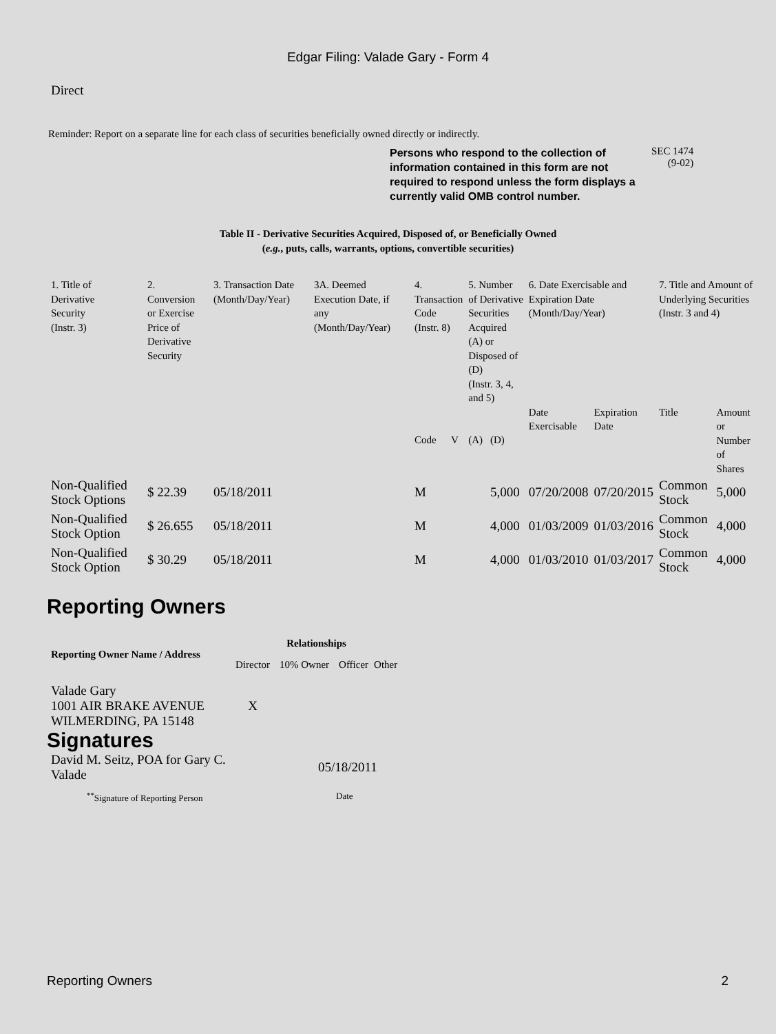Edgar Filing: Valade Gary - Form 4
Direct
Reminder: Report on a separate line for each class of securities beneficially owned directly or indirectly.
Persons who respond to the collection of information contained in this form are not required to respond unless the form displays a currently valid OMB control number.
SEC 1474
(9-02)
Table II - Derivative Securities Acquired, Disposed of, or Beneficially Owned
(e.g., puts, calls, warrants, options, convertible securities)
| 1. Title of Derivative Security (Instr. 3) | 2. Conversion or Exercise Price of Derivative Security | 3. Transaction Date (Month/Day/Year) | 3A. Deemed Execution Date, if any (Month/Day/Year) | 4. Transaction Code (Instr. 8) | | 5. Number of Derivative Securities Acquired (A) or Disposed of (D) (Instr. 3, 4, and 5) | | 6. Date Exercisable and Expiration Date (Month/Day/Year) | | 7. Title and Amount of Underlying Securities (Instr. 3 and 4) | |
| | | | | Code | V | (A) | (D) | Date Exercisable | Expiration Date | Title | Amount or Number of Shares |
| Non-Qualified Stock Options | $ 22.39 | 05/18/2011 | | M | | | 5,000 | 07/20/2008 | 07/20/2015 | Common Stock | 5,000 |
| Non-Qualified Stock Option | $ 26.655 | 05/18/2011 | | M | | | 4,000 | 01/03/2009 | 01/03/2016 | Common Stock | 4,000 |
| Non-Qualified Stock Option | $ 30.29 | 05/18/2011 | | M | | | 4,000 | 01/03/2010 | 01/03/2017 | Common Stock | 4,000 |
Reporting Owners
| Reporting Owner Name / Address | Relationships | | | |
| --- | --- | --- | --- | --- |
| | Director | 10% Owner | Officer | Other |
| Valade Gary 1001 AIR BRAKE AVENUE WILMERDING, PA 15148 | X | | | |
Signatures
| David M. Seitz, POA for Gary C. Valade | 05/18/2011 |
| <sup>**</sup> Signature of Reporting Person | Date |
Reporting Owners 2